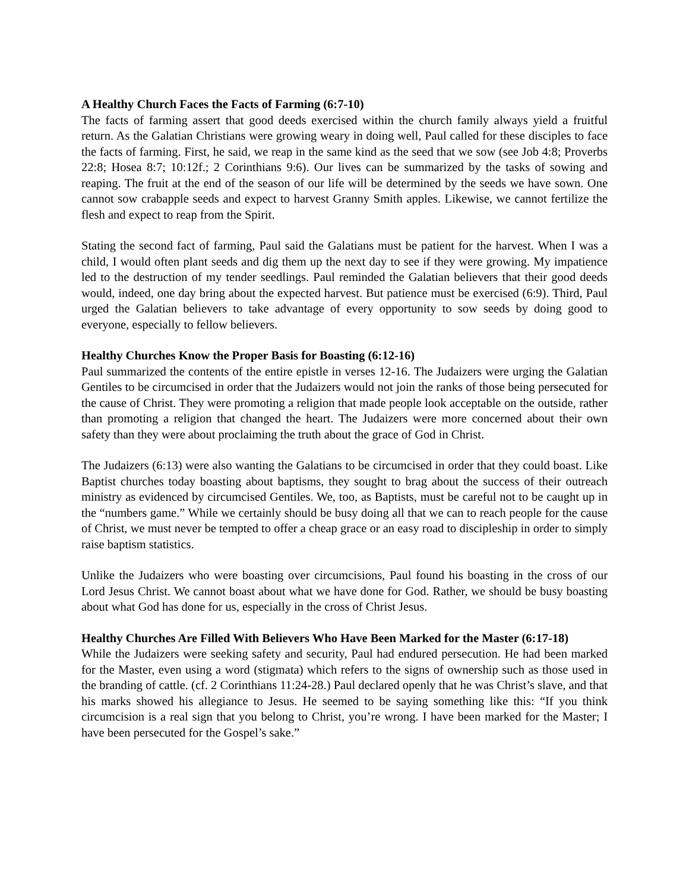A Healthy Church Faces the Facts of Farming (6:7-10)
The facts of farming assert that good deeds exercised within the church family always yield a fruitful return. As the Galatian Christians were growing weary in doing well, Paul called for these disciples to face the facts of farming. First, he said, we reap in the same kind as the seed that we sow (see Job 4:8; Proverbs 22:8; Hosea 8:7; 10:12f.; 2 Corinthians 9:6). Our lives can be summarized by the tasks of sowing and reaping. The fruit at the end of the season of our life will be determined by the seeds we have sown. One cannot sow crabapple seeds and expect to harvest Granny Smith apples. Likewise, we cannot fertilize the flesh and expect to reap from the Spirit.
Stating the second fact of farming, Paul said the Galatians must be patient for the harvest. When I was a child, I would often plant seeds and dig them up the next day to see if they were growing. My impatience led to the destruction of my tender seedlings. Paul reminded the Galatian believers that their good deeds would, indeed, one day bring about the expected harvest. But patience must be exercised (6:9). Third, Paul urged the Galatian believers to take advantage of every opportunity to sow seeds by doing good to everyone, especially to fellow believers.
Healthy Churches Know the Proper Basis for Boasting (6:12-16)
Paul summarized the contents of the entire epistle in verses 12-16. The Judaizers were urging the Galatian Gentiles to be circumcised in order that the Judaizers would not join the ranks of those being persecuted for the cause of Christ. They were promoting a religion that made people look acceptable on the outside, rather than promoting a religion that changed the heart. The Judaizers were more concerned about their own safety than they were about proclaiming the truth about the grace of God in Christ.
The Judaizers (6:13) were also wanting the Galatians to be circumcised in order that they could boast. Like Baptist churches today boasting about baptisms, they sought to brag about the success of their outreach ministry as evidenced by circumcised Gentiles. We, too, as Baptists, must be careful not to be caught up in the “numbers game.” While we certainly should be busy doing all that we can to reach people for the cause of Christ, we must never be tempted to offer a cheap grace or an easy road to discipleship in order to simply raise baptism statistics.
Unlike the Judaizers who were boasting over circumcisions, Paul found his boasting in the cross of our Lord Jesus Christ. We cannot boast about what we have done for God. Rather, we should be busy boasting about what God has done for us, especially in the cross of Christ Jesus.
Healthy Churches Are Filled With Believers Who Have Been Marked for the Master (6:17-18)
While the Judaizers were seeking safety and security, Paul had endured persecution. He had been marked for the Master, even using a word (stigmata) which refers to the signs of ownership such as those used in the branding of cattle. (cf. 2 Corinthians 11:24-28.) Paul declared openly that he was Christ’s slave, and that his marks showed his allegiance to Jesus. He seemed to be saying something like this: “If you think circumcision is a real sign that you belong to Christ, you’re wrong. I have been marked for the Master; I have been persecuted for the Gospel’s sake.”